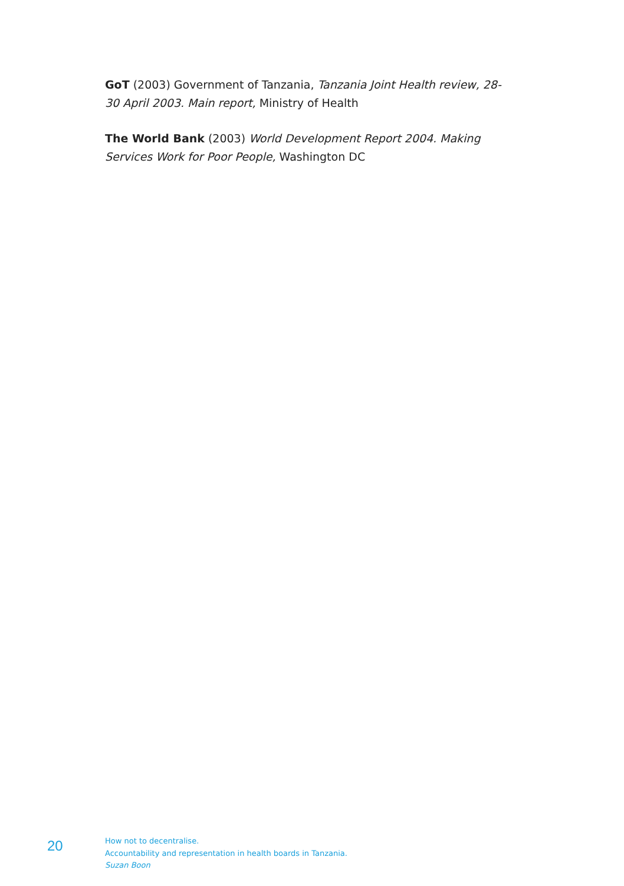GoT (2003) Government of Tanzania, Tanzania Joint Health review, 28-30 April 2003. Main report, Ministry of Health
The World Bank (2003) World Development Report 2004. Making Services Work for Poor People, Washington DC
20
How not to decentralise.
Accountability and representation in health boards in Tanzania.
Suzan Boon